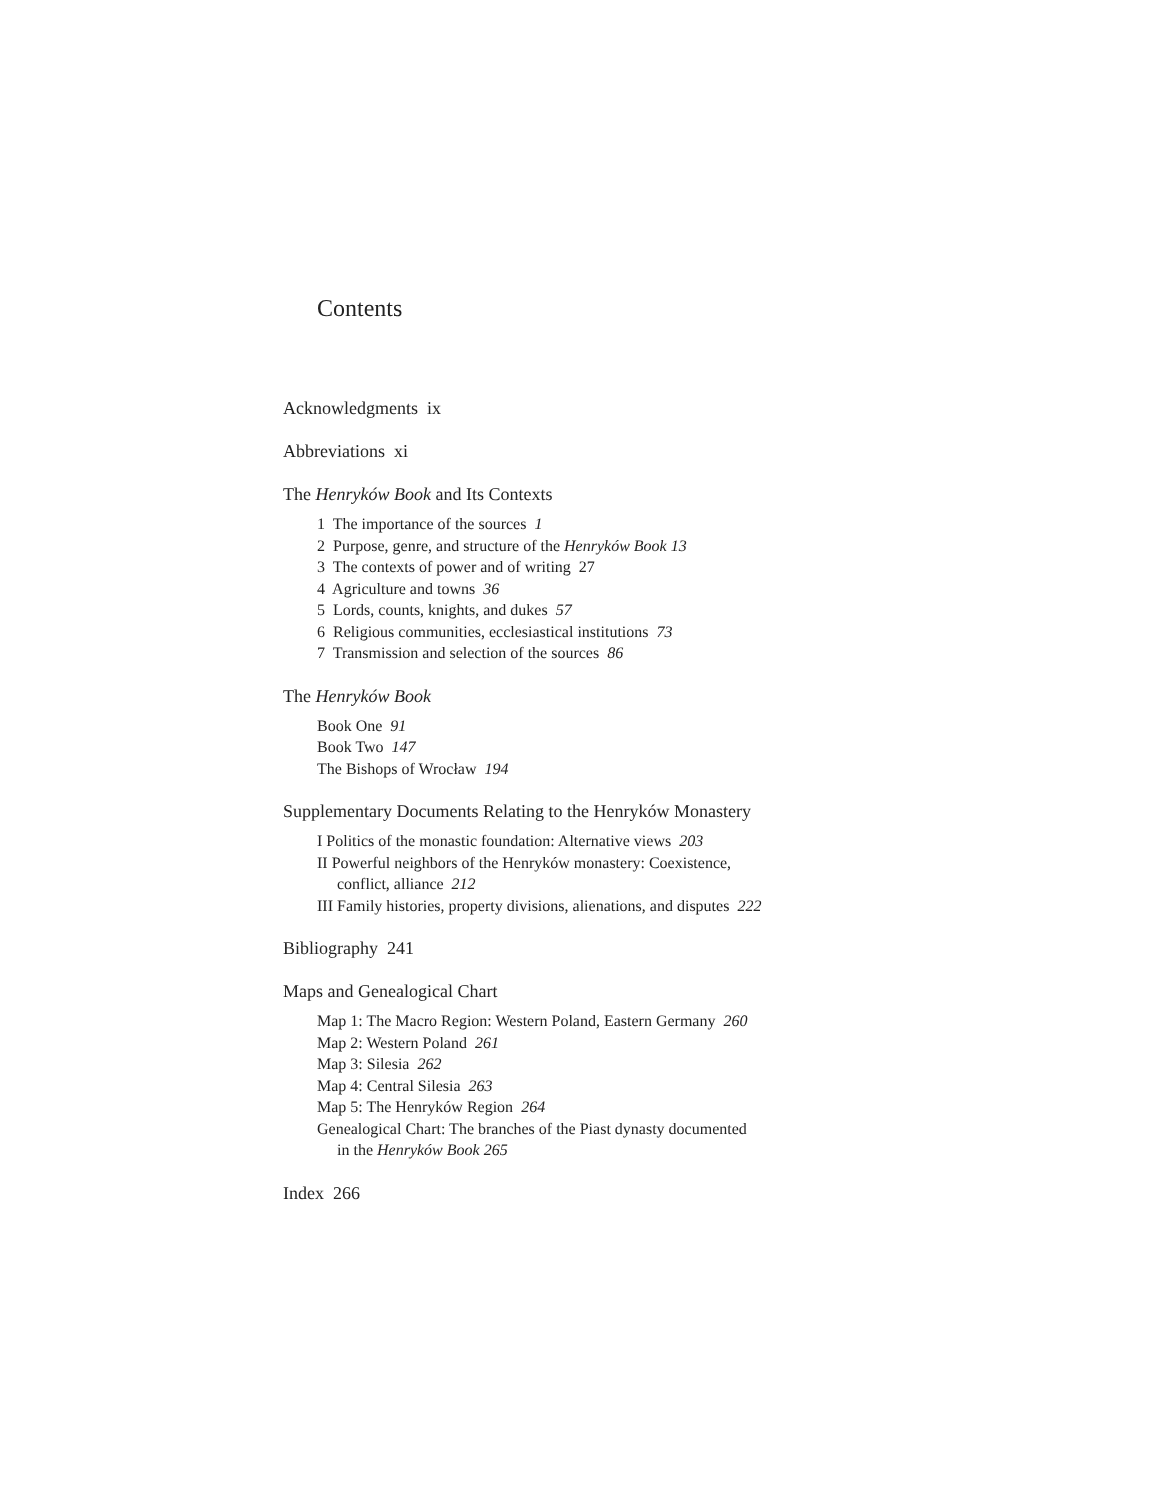Contents
Acknowledgments ix
Abbreviations xi
The Henryków Book and Its Contexts
1 The importance of the sources 1
2 Purpose, genre, and structure of the Henryków Book 13
3 The contexts of power and of writing 27
4 Agriculture and towns 36
5 Lords, counts, knights, and dukes 57
6 Religious communities, ecclesiastical institutions 73
7 Transmission and selection of the sources 86
The Henryków Book
Book One 91
Book Two 147
The Bishops of Wrocław 194
Supplementary Documents Relating to the Henryków Monastery
I Politics of the monastic foundation: Alternative views 203
II Powerful neighbors of the Henryków monastery: Coexistence,
conflict, alliance 212
III Family histories, property divisions, alienations, and disputes 222
Bibliography 241
Maps and Genealogical Chart
Map 1: The Macro Region: Western Poland, Eastern Germany 260
Map 2: Western Poland 261
Map 3: Silesia 262
Map 4: Central Silesia 263
Map 5: The Henryków Region 264
Genealogical Chart: The branches of the Piast dynasty documented
in the Henryków Book 265
Index 266